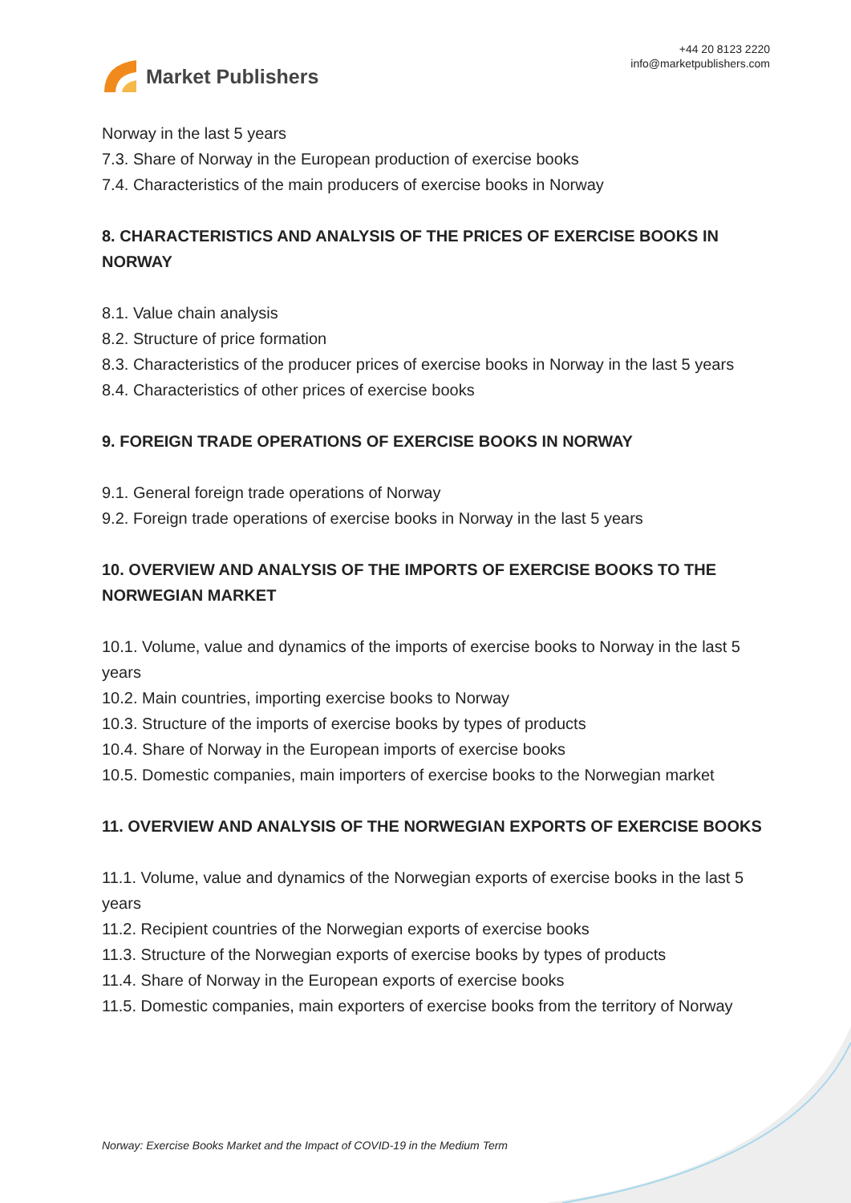Market Publishers
+44 20 8123 2220
info@marketpublishers.com
Norway in the last 5 years
7.3. Share of Norway in the European production of exercise books
7.4. Characteristics of the main producers of exercise books in Norway
8. CHARACTERISTICS AND ANALYSIS OF THE PRICES OF EXERCISE BOOKS IN NORWAY
8.1. Value chain analysis
8.2. Structure of price formation
8.3. Characteristics of the producer prices of exercise books in Norway in the last 5 years
8.4. Characteristics of other prices of exercise books
9. FOREIGN TRADE OPERATIONS OF EXERCISE BOOKS IN NORWAY
9.1. General foreign trade operations of Norway
9.2. Foreign trade operations of exercise books in Norway in the last 5 years
10. OVERVIEW AND ANALYSIS OF THE IMPORTS OF EXERCISE BOOKS TO THE NORWEGIAN MARKET
10.1. Volume, value and dynamics of the imports of exercise books to Norway in the last 5 years
10.2. Main countries, importing exercise books to Norway
10.3. Structure of the imports of exercise books by types of products
10.4. Share of Norway in the European imports of exercise books
10.5. Domestic companies, main importers of exercise books to the Norwegian market
11. OVERVIEW AND ANALYSIS OF THE NORWEGIAN EXPORTS OF EXERCISE BOOKS
11.1. Volume, value and dynamics of the Norwegian exports of exercise books in the last 5 years
11.2. Recipient countries of the Norwegian exports of exercise books
11.3. Structure of the Norwegian exports of exercise books by types of products
11.4. Share of Norway in the European exports of exercise books
11.5. Domestic companies, main exporters of exercise books from the territory of Norway
Norway: Exercise Books Market and the Impact of COVID-19 in the Medium Term